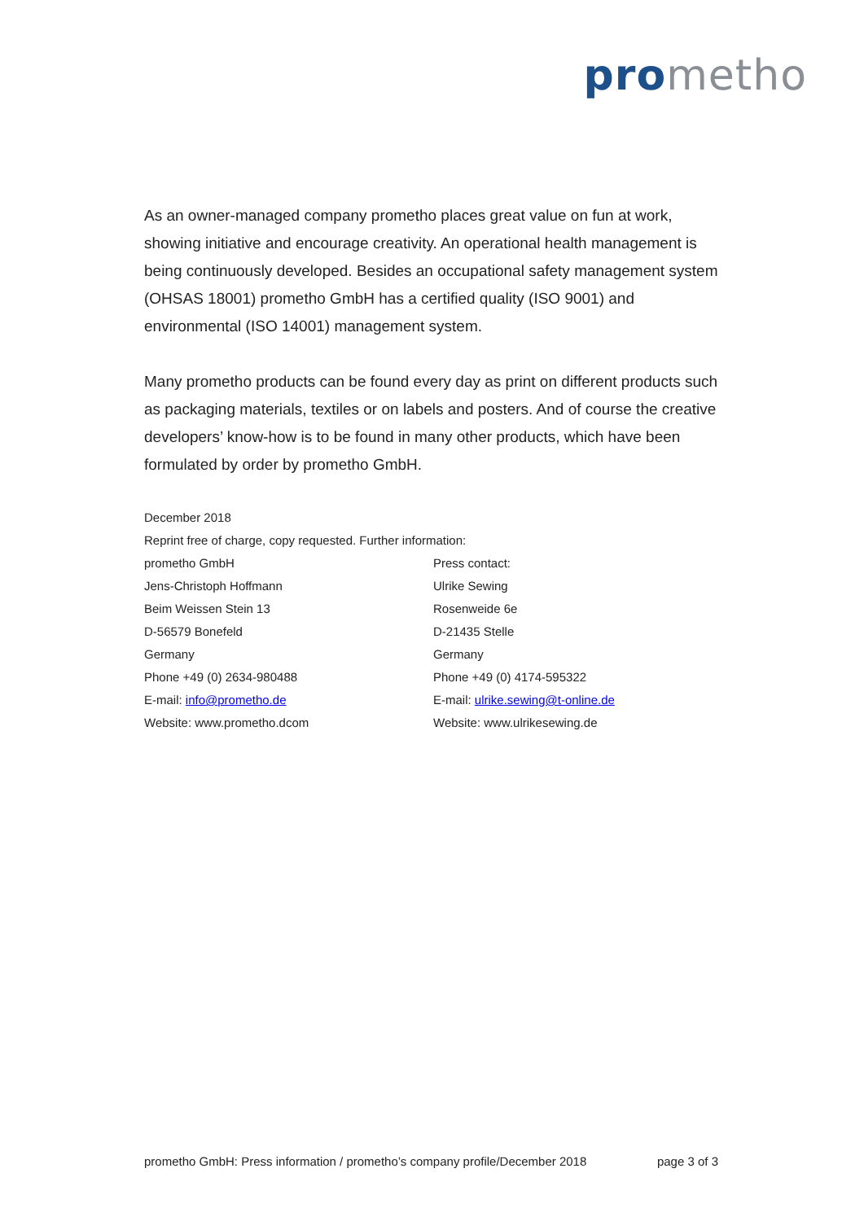pro metho
As an owner-managed company prometho places great value on fun at work, showing initiative and encourage creativity. An operational health management is being continuously developed. Besides an occupational safety management system (OHSAS 18001) prometho GmbH has a certified quality (ISO 9001) and environmental (ISO 14001) management system.
Many prometho products can be found every day as print on different products such as packaging materials, textiles or on labels and posters. And of course the creative developers’ know-how is to be found in many other products, which have been formulated by order by prometho GmbH.
December 2018
Reprint free of charge, copy requested. Further information:
prometho GmbH
Jens-Christoph Hoffmann
Beim Weissen Stein 13
D-56579 Bonefeld
Germany
Phone +49 (0) 2634-980488
E-mail: info@prometho.de
Website: www.prometho.dcom
Press contact:
Ulrike Sewing
Rosenweide 6e
D-21435 Stelle
Germany
Phone +49 (0) 4174-595322
E-mail: ulrike.sewing@t-online.de
Website: www.ulrikesewing.de
prometho GmbH: Press information / prometho’s company profile/December 2018 page 3 of 3